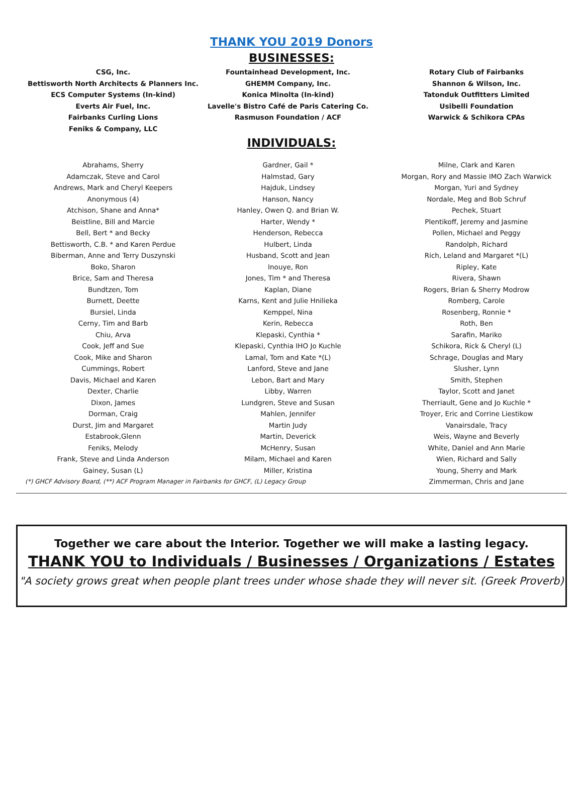THANK YOU 2019 Donors
BUSINESSES:
CSG, Inc.
Bettisworth North Architects & Planners Inc.
ECS Computer Systems (In-kind)
Everts Air Fuel, Inc.
Fairbanks Curling Lions
Feniks & Company, LLC
Fountainhead Development, Inc.
GHEMM Company, Inc.
Konica Minolta (In-kind)
Lavelle's Bistro Café de Paris Catering Co.
Rasmuson Foundation / ACF
Rotary Club of Fairbanks
Shannon & Wilson, Inc.
Tatonduk Outfitters Limited
Usibelli Foundation
Warwick & Schikora CPAs
INDIVIDUALS:
Abrahams, Sherry
Adamczak, Steve and Carol
Andrews, Mark and Cheryl Keepers
Anonymous (4)
Atchison, Shane and Anna*
Beistline, Bill and Marcie
Bell, Bert * and Becky
Bettisworth, C.B. * and Karen Perdue
Biberman, Anne and Terry Duszynski
Boko, Sharon
Brice, Sam and Theresa
Bundtzen, Tom
Burnett, Deette
Bursiel, Linda
Cerny, Tim and Barb
Chiu, Arva
Cook, Jeff and Sue
Cook, Mike and Sharon
Cummings, Robert
Davis, Michael and Karen
Dexter, Charlie
Dixon, James
Dorman, Craig
Durst, Jim and Margaret
Estabrook,Glenn
Feniks, Melody
Frank, Steve and Linda Anderson
Gainey, Susan (L)
Gardner, Gail *
Halmstad, Gary
Hajduk, Lindsey
Hanson, Nancy
Hanley, Owen Q. and Brian W.
Harter, Wendy *
Henderson, Rebecca
Hulbert, Linda
Husband, Scott and Jean
Inouye, Ron
Jones, Tim * and Theresa
Kaplan, Diane
Karns, Kent and Julie Hnilieka
Kemppel, Nina
Kerin, Rebecca
Klepaski, Cynthia *
Klepaski, Cynthia IHO Jo Kuchle
Lamal, Tom and Kate *(L)
Lanford, Steve and Jane
Lebon, Bart and Mary
Libby, Warren
Lundgren, Steve and Susan
Mahlen, Jennifer
Martin Judy
Martin, Deverick
McHenry, Susan
Milam, Michael and Karen
Miller, Kristina
Milne, Clark and Karen
Morgan, Rory and Massie IMO Zach Warwick
Morgan, Yuri and Sydney
Nordale, Meg and Bob Schruf
Pechek, Stuart
Plentikoff, Jeremy and Jasmine
Pollen, Michael and Peggy
Randolph, Richard
Rich, Leland and Margaret *(L)
Ripley, Kate
Rivera, Shawn
Rogers, Brian & Sherry Modrow
Romberg, Carole
Rosenberg, Ronnie *
Roth, Ben
Sarafin, Mariko
Schikora, Rick & Cheryl (L)
Schrage, Douglas and Mary
Slusher, Lynn
Smith, Stephen
Taylor, Scott and Janet
Therriault, Gene and Jo Kuchle *
Troyer, Eric and Corrine Liestikow
Vanairsdale, Tracy
Weis, Wayne and Beverly
White, Daniel and Ann Marie
Wien, Richard and Sally
Young, Sherry and Mark
(*) GHCF Advisory Board, (**) ACF Program Manager in Fairbanks for GHCF, (L) Legacy Group Zimmerman, Chris and Jane
Together we care about the Interior. Together we will make a lasting legacy.
THANK YOU to Individuals / Businesses / Organizations / Estates
"A society grows great when people plant trees under whose shade they will never sit. (Greek Proverb)